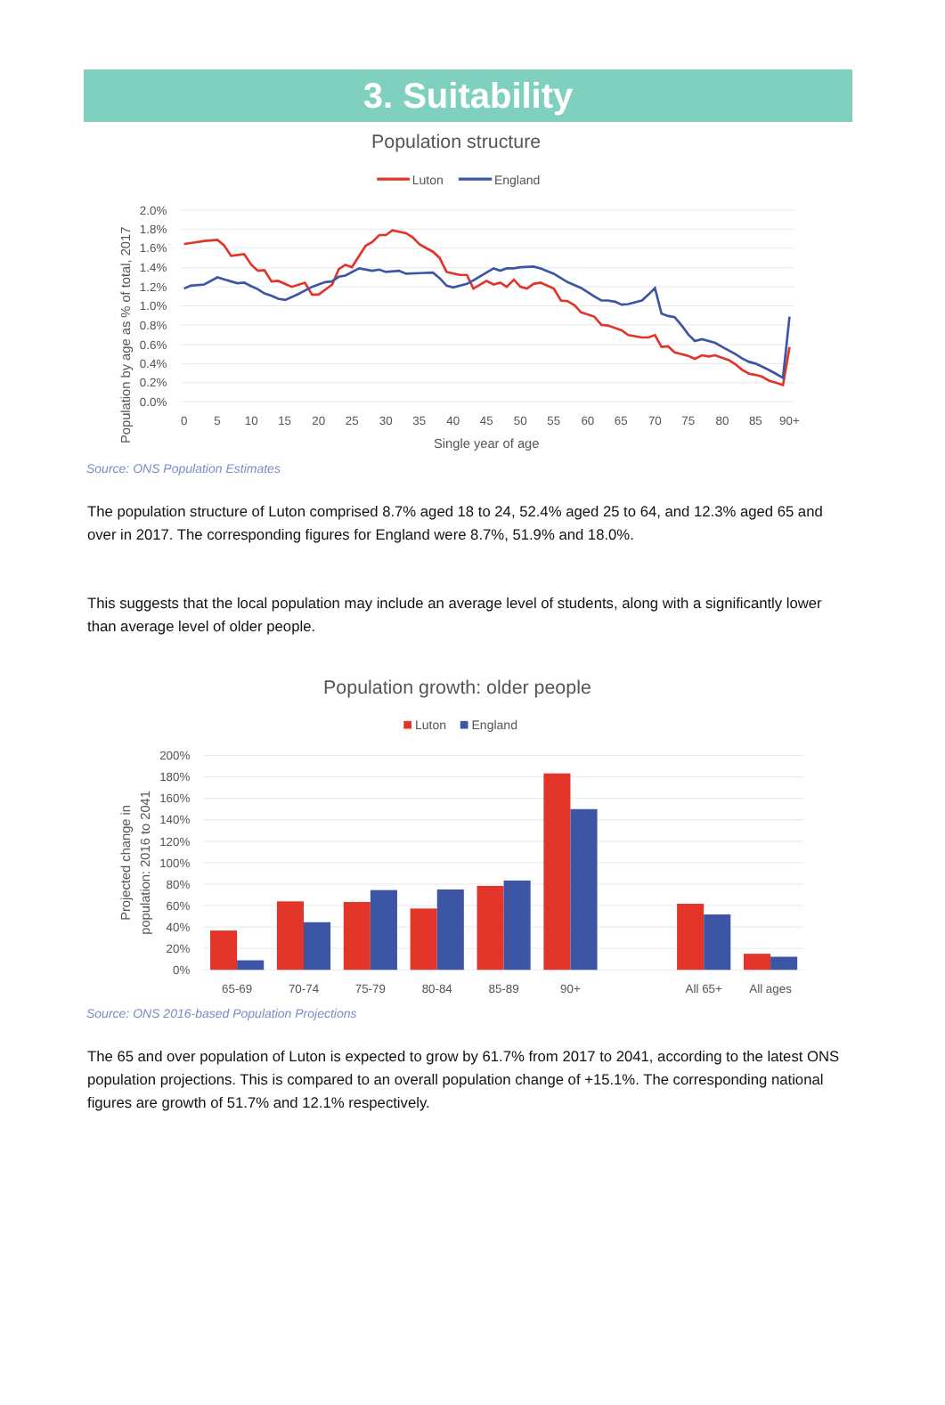3. Suitability
Population structure
Luton
England
2.0%
1.8%
1.6%
1.4%
1.2%
1.0%
0.8%
0.6%
0.4%
0.2%
0.0%
0
5
10
15
20
25
30
35
40
45
50
55
60
65
70
75
80
85
90+
Single year of age
Population by age as % of total, 2017
Source: ONS Population Estimates
The population structure of Luton comprised 8.7% aged 18 to 24, 52.4% aged 25 to 64, and 12.3% aged 65 and over in 2017. The corresponding figures for England were 8.7%, 51.9% and 18.0%.
This suggests that the local population may include an average level of students, along with a significantly lower than average level of older people.
Population growth: older people
Luton
England
200%
180%
160%
140%
120%
100%
80%
60%
40%
20%
0%
65-69
70-74
75-79
80-84
85-89
90+
All 65+
All ages
Projected change in
population: 2016 to 2041
Source: ONS 2016-based Population Projections
The 65 and over population of Luton is expected to grow by 61.7% from 2017 to 2041, according to the latest ONS population projections. This is compared to an overall population change of +15.1%. The corresponding national figures are growth of 51.7% and 12.1% respectively.